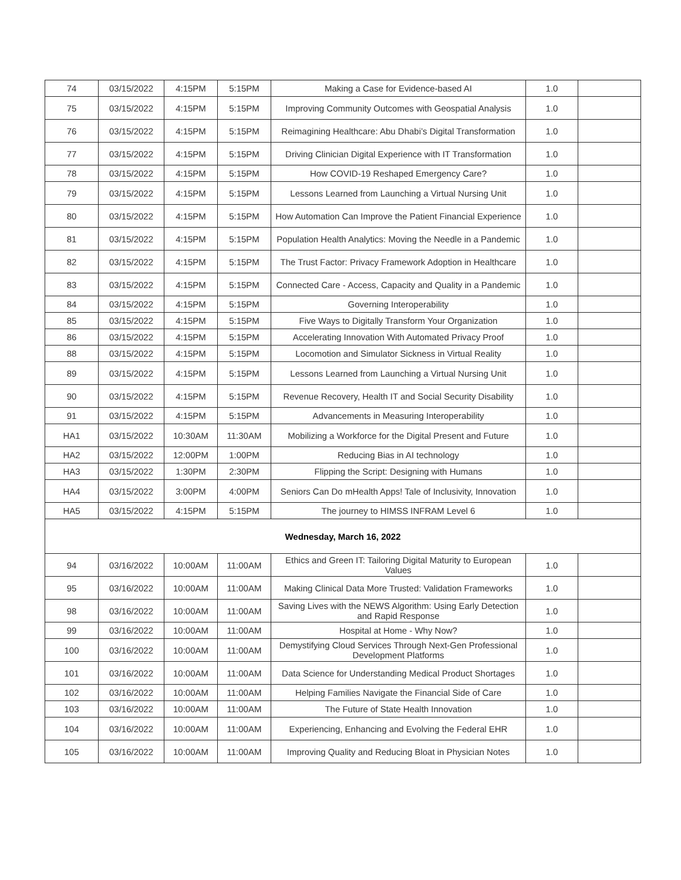| 74 | 03/15/2022 | 4:15PM | 5:15PM | Making a Case for Evidence-based AI | 1.0 | |
| 75 | 03/15/2022 | 4:15PM | 5:15PM | Improving Community Outcomes with Geospatial Analysis | 1.0 | |
| 76 | 03/15/2022 | 4:15PM | 5:15PM | Reimagining Healthcare: Abu Dhabi’s Digital Transformation | 1.0 | |
| 77 | 03/15/2022 | 4:15PM | 5:15PM | Driving Clinician Digital Experience with IT Transformation | 1.0 | |
| 78 | 03/15/2022 | 4:15PM | 5:15PM | How COVID-19 Reshaped Emergency Care? | 1.0 | |
| 79 | 03/15/2022 | 4:15PM | 5:15PM | Lessons Learned from Launching a Virtual Nursing Unit | 1.0 | |
| 80 | 03/15/2022 | 4:15PM | 5:15PM | How Automation Can Improve the Patient Financial Experience | 1.0 | |
| 81 | 03/15/2022 | 4:15PM | 5:15PM | Population Health Analytics: Moving the Needle in a Pandemic | 1.0 | |
| 82 | 03/15/2022 | 4:15PM | 5:15PM | The Trust Factor: Privacy Framework Adoption in Healthcare | 1.0 | |
| 83 | 03/15/2022 | 4:15PM | 5:15PM | Connected Care - Access, Capacity and Quality in a Pandemic | 1.0 | |
| 84 | 03/15/2022 | 4:15PM | 5:15PM | Governing Interoperability | 1.0 | |
| 85 | 03/15/2022 | 4:15PM | 5:15PM | Five Ways to Digitally Transform Your Organization | 1.0 | |
| 86 | 03/15/2022 | 4:15PM | 5:15PM | Accelerating Innovation With Automated Privacy Proof | 1.0 | |
| 88 | 03/15/2022 | 4:15PM | 5:15PM | Locomotion and Simulator Sickness in Virtual Reality | 1.0 | |
| 89 | 03/15/2022 | 4:15PM | 5:15PM | Lessons Learned from Launching a Virtual Nursing Unit | 1.0 | |
| 90 | 03/15/2022 | 4:15PM | 5:15PM | Revenue Recovery, Health IT and Social Security Disability | 1.0 | |
| 91 | 03/15/2022 | 4:15PM | 5:15PM | Advancements in Measuring Interoperability | 1.0 | |
| HA1 | 03/15/2022 | 10:30AM | 11:30AM | Mobilizing a Workforce for the Digital Present and Future | 1.0 | |
| HA2 | 03/15/2022 | 12:00PM | 1:00PM | Reducing Bias in AI technology | 1.0 | |
| HA3 | 03/15/2022 | 1:30PM | 2:30PM | Flipping the Script: Designing with Humans | 1.0 | |
| HA4 | 03/15/2022 | 3:00PM | 4:00PM | Seniors Can Do mHealth Apps! Tale of Inclusivity, Innovation | 1.0 | |
| HA5 | 03/15/2022 | 4:15PM | 5:15PM | The journey to HIMSS INFRAM Level 6 | 1.0 | |
| Wednesday, March 16, 2022 | | | | | | |
| 94 | 03/16/2022 | 10:00AM | 11:00AM | Ethics and Green IT: Tailoring Digital Maturity to European Values | 1.0 | |
| 95 | 03/16/2022 | 10:00AM | 11:00AM | Making Clinical Data More Trusted: Validation Frameworks | 1.0 | |
| 98 | 03/16/2022 | 10:00AM | 11:00AM | Saving Lives with the NEWS Algorithm: Using Early Detection and Rapid Response | 1.0 | |
| 99 | 03/16/2022 | 10:00AM | 11:00AM | Hospital at Home - Why Now? | 1.0 | |
| 100 | 03/16/2022 | 10:00AM | 11:00AM | Demystifying Cloud Services Through Next-Gen Professional Development Platforms | 1.0 | |
| 101 | 03/16/2022 | 10:00AM | 11:00AM | Data Science for Understanding Medical Product Shortages | 1.0 | |
| 102 | 03/16/2022 | 10:00AM | 11:00AM | Helping Families Navigate the Financial Side of Care | 1.0 | |
| 103 | 03/16/2022 | 10:00AM | 11:00AM | The Future of State Health Innovation | 1.0 | |
| 104 | 03/16/2022 | 10:00AM | 11:00AM | Experiencing, Enhancing and Evolving the Federal EHR | 1.0 | |
| 105 | 03/16/2022 | 10:00AM | 11:00AM | Improving Quality and Reducing Bloat in Physician Notes | 1.0 | |